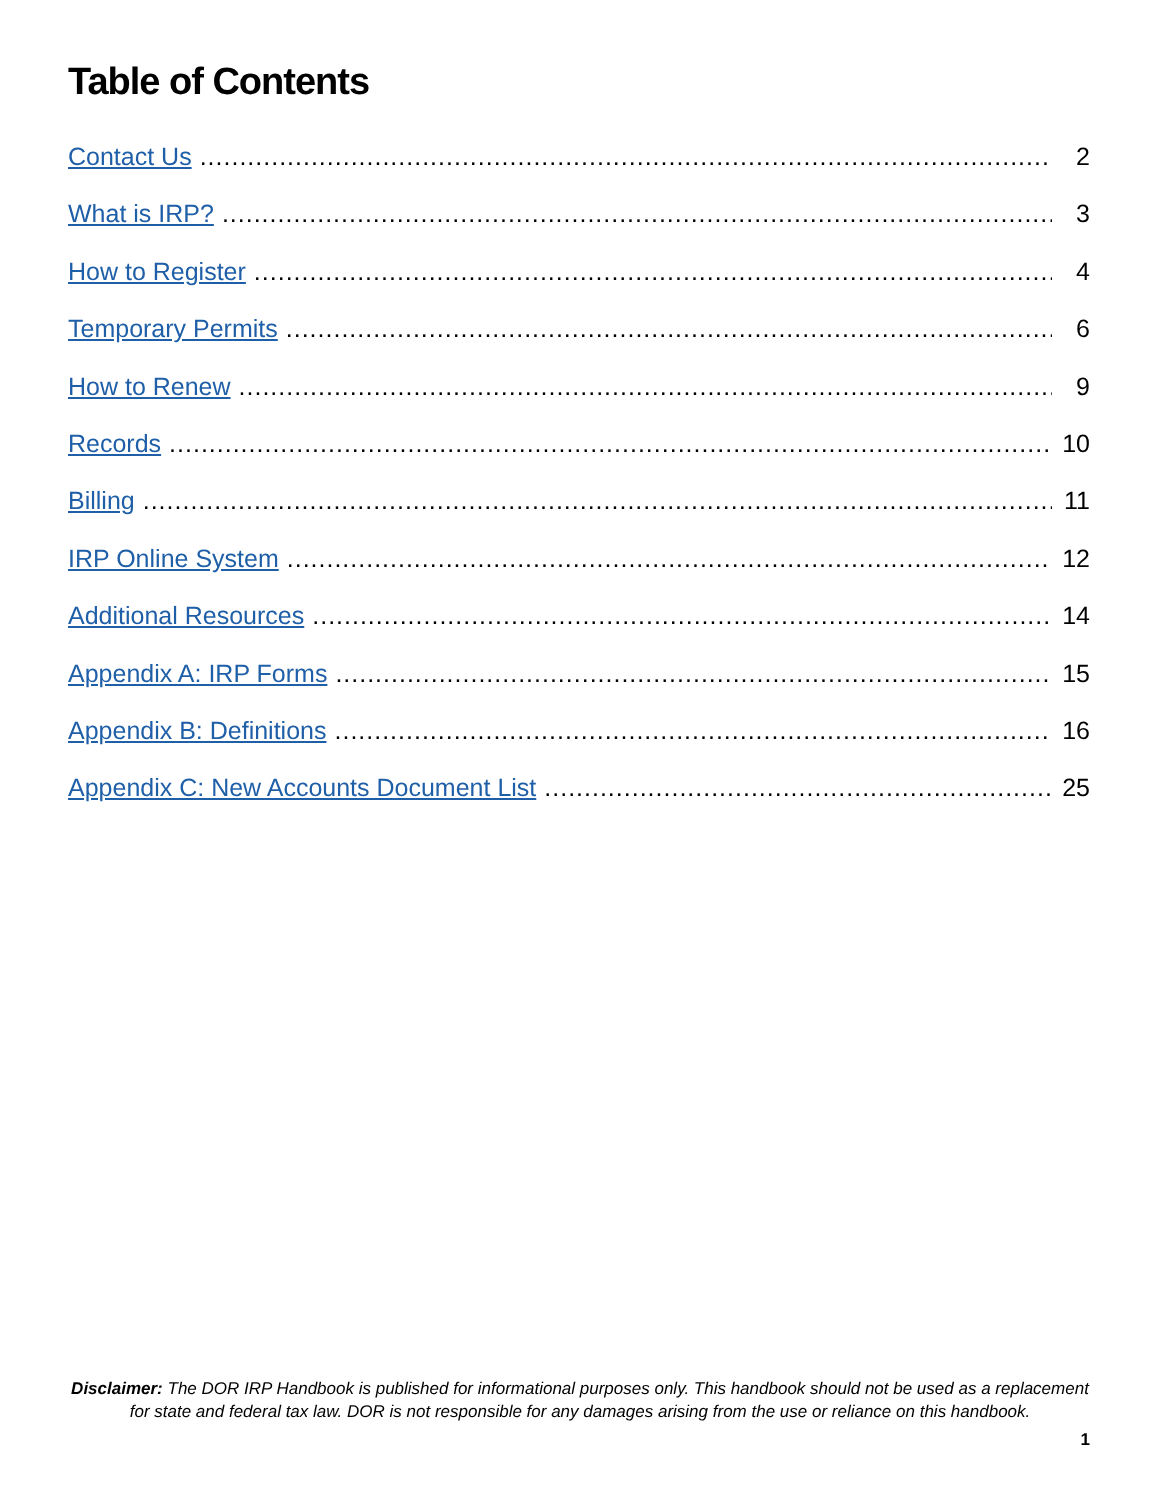Table of Contents
Contact Us 2
What is IRP? 3
How to Register 4
Temporary Permits 6
How to Renew 9
Records 10
Billing 11
IRP Online System 12
Additional Resources 14
Appendix A: IRP Forms 15
Appendix B: Definitions 16
Appendix C: New Accounts Document List 25
Disclaimer: The DOR IRP Handbook is published for informational purposes only. This handbook should not be used as a replacement for state and federal tax law. DOR is not responsible for any damages arising from the use or reliance on this handbook.
1